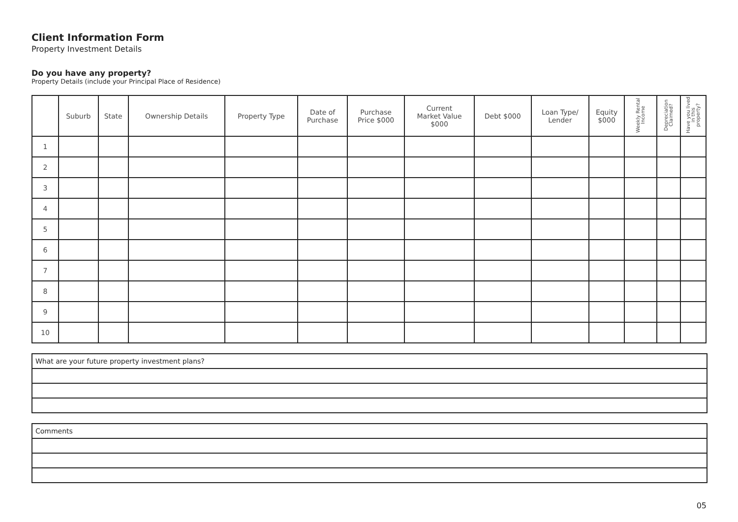Client Information Form
Property Investment Details
Do you have any property?
Property Details (include your Principal Place of Residence)
| | Suburb | State | Ownership Details | Property Type | Date of Purchase | Purchase Price $000 | Current Market Value $000 | Debt $000 | Loan Type/ Lender | Equity $000 | Weekly Rental Income | Depreciation Claimed? | Have you lived in this property? |
| --- | --- | --- | --- | --- | --- | --- | --- | --- | --- | --- | --- | --- | --- |
| 1 | | | | | | | | | | | | | |
| 2 | | | | | | | | | | | | | |
| 3 | | | | | | | | | | | | | |
| 4 | | | | | | | | | | | | | |
| 5 | | | | | | | | | | | | | |
| 6 | | | | | | | | | | | | | |
| 7 | | | | | | | | | | | | | |
| 8 | | | | | | | | | | | | | |
| 9 | | | | | | | | | | | | | |
| 10 | | | | | | | | | | | | | |
| What are your future property investment plans? |
| Comments |
05